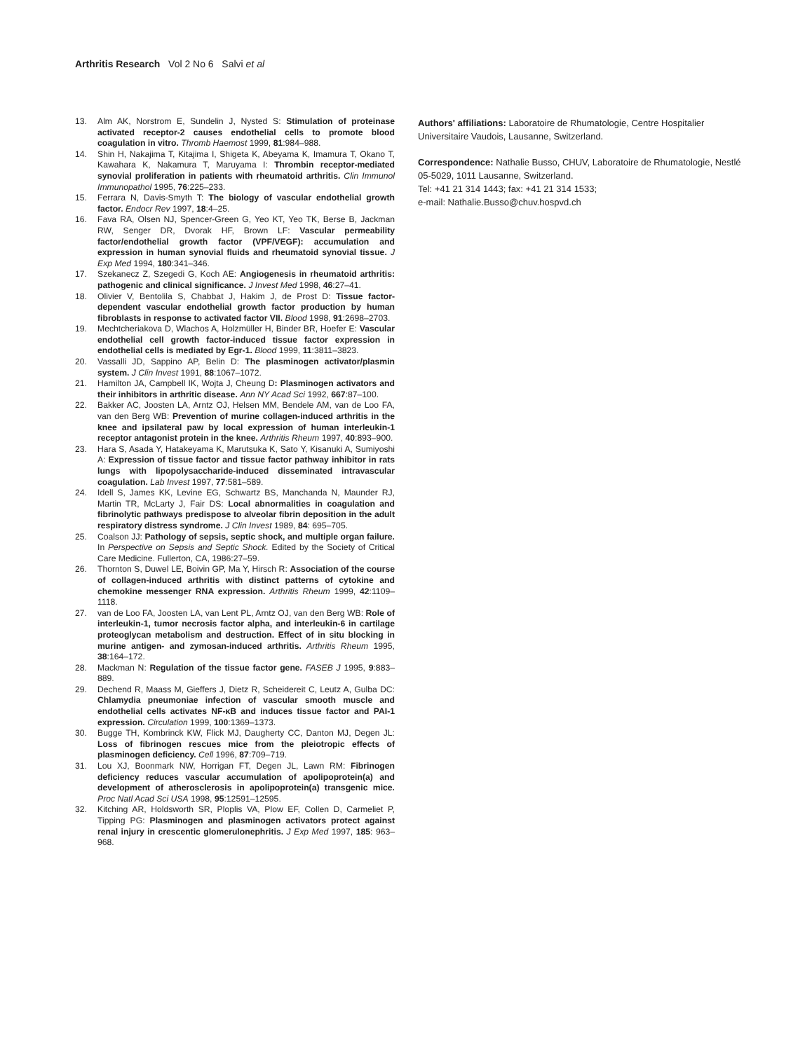Arthritis Research Vol 2 No 6 Salvi et al
13. Alm AK, Norstrom E, Sundelin J, Nysted S: Stimulation of proteinase activated receptor-2 causes endothelial cells to promote blood coagulation in vitro. Thromb Haemost 1999, 81:984–988.
14. Shin H, Nakajima T, Kitajima I, Shigeta K, Abeyama K, Imamura T, Okano T, Kawahara K, Nakamura T, Maruyama I: Thrombin receptor-mediated synovial proliferation in patients with rheumatoid arthritis. Clin Immunol Immunopathol 1995, 76:225–233.
15. Ferrara N, Davis-Smyth T: The biology of vascular endothelial growth factor. Endocr Rev 1997, 18:4–25.
16. Fava RA, Olsen NJ, Spencer-Green G, Yeo KT, Yeo TK, Berse B, Jackman RW, Senger DR, Dvorak HF, Brown LF: Vascular permeability factor/endothelial growth factor (VPF/VEGF): accumulation and expression in human synovial fluids and rheumatoid synovial tissue. J Exp Med 1994, 180:341–346.
17. Szekanecz Z, Szegedi G, Koch AE: Angiogenesis in rheumatoid arthritis: pathogenic and clinical significance. J Invest Med 1998, 46:27–41.
18. Olivier V, Bentolila S, Chabbat J, Hakim J, de Prost D: Tissue factor-dependent vascular endothelial growth factor production by human fibroblasts in response to activated factor VII. Blood 1998, 91:2698–2703.
19. Mechtcheriakova D, Wlachos A, Holzmüller H, Binder BR, Hoefer E: Vascular endothelial cell growth factor-induced tissue factor expression in endothelial cells is mediated by Egr-1. Blood 1999, 11:3811–3823.
20. Vassalli JD, Sappino AP, Belin D: The plasminogen activator/plasmin system. J Clin Invest 1991, 88:1067–1072.
21. Hamilton JA, Campbell IK, Wojta J, Cheung D: Plasminogen activators and their inhibitors in arthritic disease. Ann NY Acad Sci 1992, 667:87–100.
22. Bakker AC, Joosten LA, Arntz OJ, Helsen MM, Bendele AM, van de Loo FA, van den Berg WB: Prevention of murine collagen-induced arthritis in the knee and ipsilateral paw by local expression of human interleukin-1 receptor antagonist protein in the knee. Arthritis Rheum 1997, 40:893–900.
23. Hara S, Asada Y, Hatakeyama K, Marutsuka K, Sato Y, Kisanuki A, Sumiyoshi A: Expression of tissue factor and tissue factor pathway inhibitor in rats lungs with lipopolysaccharide-induced disseminated intravascular coagulation. Lab Invest 1997, 77:581–589.
24. Idell S, James KK, Levine EG, Schwartz BS, Manchanda N, Maunder RJ, Martin TR, McLarty J, Fair DS: Local abnormalities in coagulation and fibrinolytic pathways predispose to alveolar fibrin deposition in the adult respiratory distress syndrome. J Clin Invest 1989, 84: 695–705.
25. Coalson JJ: Pathology of sepsis, septic shock, and multiple organ failure. In Perspective on Sepsis and Septic Shock. Edited by the Society of Critical Care Medicine. Fullerton, CA, 1986:27–59.
26. Thornton S, Duwel LE, Boivin GP, Ma Y, Hirsch R: Association of the course of collagen-induced arthritis with distinct patterns of cytokine and chemokine messenger RNA expression. Arthritis Rheum 1999, 42:1109–1118.
27. van de Loo FA, Joosten LA, van Lent PL, Arntz OJ, van den Berg WB: Role of interleukin-1, tumor necrosis factor alpha, and interleukin-6 in cartilage proteoglycan metabolism and destruction. Effect of in situ blocking in murine antigen- and zymosan-induced arthritis. Arthritis Rheum 1995, 38:164–172.
28. Mackman N: Regulation of the tissue factor gene. FASEB J 1995, 9:883–889.
29. Dechend R, Maass M, Gieffers J, Dietz R, Scheidereit C, Leutz A, Gulba DC: Chlamydia pneumoniae infection of vascular smooth muscle and endothelial cells activates NF-κB and induces tissue factor and PAI-1 expression. Circulation 1999, 100:1369–1373.
30. Bugge TH, Kombrinck KW, Flick MJ, Daugherty CC, Danton MJ, Degen JL: Loss of fibrinogen rescues mice from the pleiotropic effects of plasminogen deficiency. Cell 1996, 87:709–719.
31. Lou XJ, Boonmark NW, Horrigan FT, Degen JL, Lawn RM: Fibrinogen deficiency reduces vascular accumulation of apolipoprotein(a) and development of atherosclerosis in apolipoprotein(a) transgenic mice. Proc Natl Acad Sci USA 1998, 95:12591–12595.
32. Kitching AR, Holdsworth SR, Ploplis VA, Plow EF, Collen D, Carmeliet P, Tipping PG: Plasminogen and plasminogen activators protect against renal injury in crescentic glomerulonephritis. J Exp Med 1997, 185: 963–968.
Authors' affiliations: Laboratoire de Rhumatologie, Centre Hospitalier Universitaire Vaudois, Lausanne, Switzerland.
Correspondence: Nathalie Busso, CHUV, Laboratoire de Rhumatologie, Nestlé 05-5029, 1011 Lausanne, Switzerland.
Tel: +41 21 314 1443; fax: +41 21 314 1533;
e-mail: Nathalie.Busso@chuv.hospvd.ch